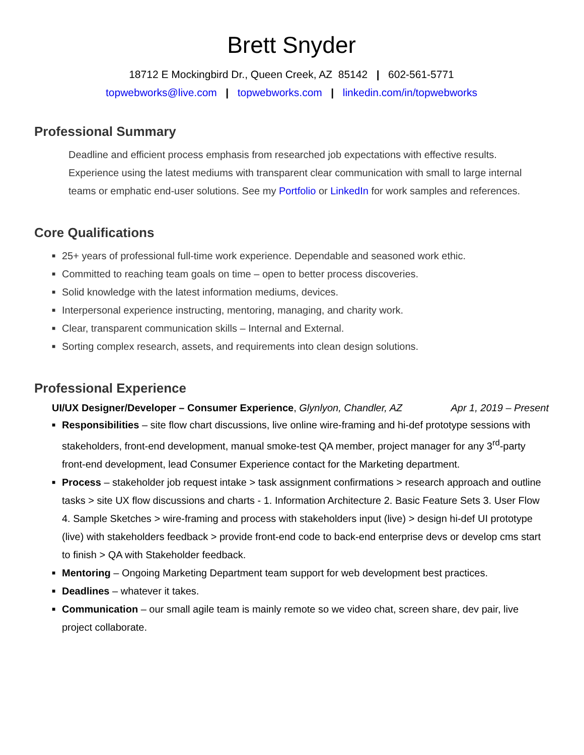Brett Snyder
18712 E Mockingbird Dr., Queen Creek, AZ 85142 | 602-561-5771
topwebworks@live.com | topwebworks.com | linkedin.com/in/topwebworks
Professional Summary
Deadline and efficient process emphasis from researched job expectations with effective results. Experience using the latest mediums with transparent clear communication with small to large internal teams or emphatic end-user solutions. See my Portfolio or LinkedIn for work samples and references.
Core Qualifications
■ 25+ years of professional full-time work experience. Dependable and seasoned work ethic.
■ Committed to reaching team goals on time – open to better process discoveries.
■ Solid knowledge with the latest information mediums, devices.
■ Interpersonal experience instructing, mentoring, managing, and charity work.
■ Clear, transparent communication skills – Internal and External.
■ Sorting complex research, assets, and requirements into clean design solutions.
Professional Experience
UI/UX Designer/Developer – Consumer Experience, Glynlyon, Chandler, AZ Apr 1, 2019 – Present
■ Responsibilities – site flow chart discussions, live online wire-framing and hi-def prototype sessions with stakeholders, front-end development, manual smoke-test QA member, project manager for any 3<sup>rd</sup>-party front-end development, lead Consumer Experience contact for the Marketing department.
■ Process – stakeholder job request intake > task assignment confirmations > research approach and outline tasks > site UX flow discussions and charts - 1. Information Architecture 2. Basic Feature Sets 3. User Flow 4. Sample Sketches > wire-framing and process with stakeholders input (live) > design hi-def UI prototype (live) with stakeholders feedback > provide front-end code to back-end enterprise devs or develop cms start to finish > QA with Stakeholder feedback.
■ Mentoring – Ongoing Marketing Department team support for web development best practices.
■ Deadlines – whatever it takes.
■ Communication – our small agile team is mainly remote so we video chat, screen share, dev pair, live project collaborate.